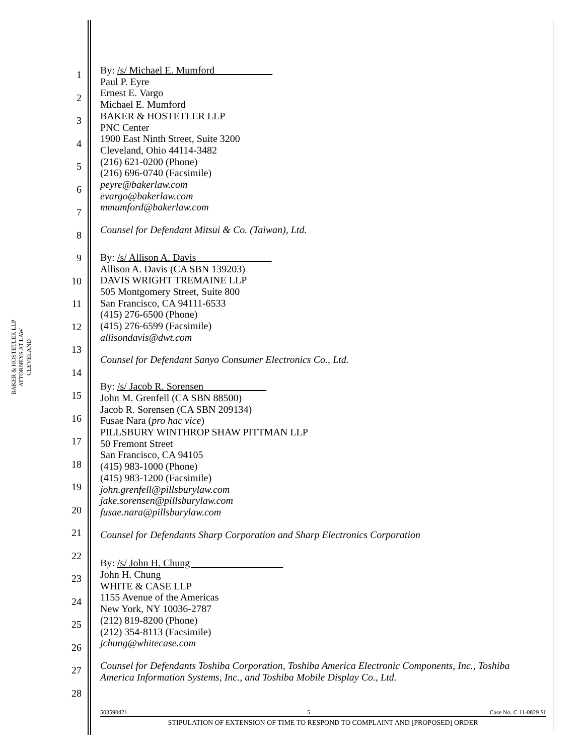BAKER & HOSTETLER LLP
ATTORNEYS AT LAW
CLEVELAND
1
2
3
4
5
6
7
8
9
10
11
12
13
14
15
16
17
18
19
20
21
22
23
24
25
26
27
28
By: /s/ Michael E. Mumford
Paul P. Eyre
Ernest E. Vargo
Michael E. Mumford
BAKER & HOSTETLER LLP
PNC Center
1900 East Ninth Street, Suite 3200
Cleveland, Ohio 44114-3482
(216) 621-0200 (Phone)
(216) 696-0740 (Facsimile)
peyre@bakerlaw.com
evargo@bakerlaw.com
mmumford@bakerlaw.com
Counsel for Defendant Mitsui & Co. (Taiwan), Ltd.
By: /s/ Allison A. Davis
Allison A. Davis (CA SBN 139203)
DAVIS WRIGHT TREMAINE LLP
505 Montgomery Street, Suite 800
San Francisco, CA 94111-6533
(415) 276-6500 (Phone)
(415) 276-6599 (Facsimile)
allisondavis@dwt.com
Counsel for Defendant Sanyo Consumer Electronics Co., Ltd.
By: /s/ Jacob R. Sorensen
John M. Grenfell (CA SBN 88500)
Jacob R. Sorensen (CA SBN 209134)
Fusae Nara (pro hac vice)
PILLSBURY WINTHROP SHAW PITTMAN LLP
50 Fremont Street
San Francisco, CA 94105
(415) 983-1000 (Phone)
(415) 983-1200 (Facsimile)
john.grenfell@pillsburylaw.com
jake.sorensen@pillsburylaw.com
fusae.nara@pillsburylaw.com
Counsel for Defendants Sharp Corporation and Sharp Electronics Corporation
By: /s/ John H. Chung
John H. Chung
WHITE & CASE LLP
1155 Avenue of the Americas
New York, NY 10036-2787
(212) 819-8200 (Phone)
(212) 354-8113 (Facsimile)
jchung@whitecase.com
Counsel for Defendants Toshiba Corporation, Toshiba America Electronic Components, Inc., Toshiba America Information Systems, Inc., and Toshiba Mobile Display Co., Ltd.
503590421 5 Case No. C 11-0829 SI
STIPULATION OF EXTENSION OF TIME TO RESPOND TO COMPLAINT AND [PROPOSED] ORDER